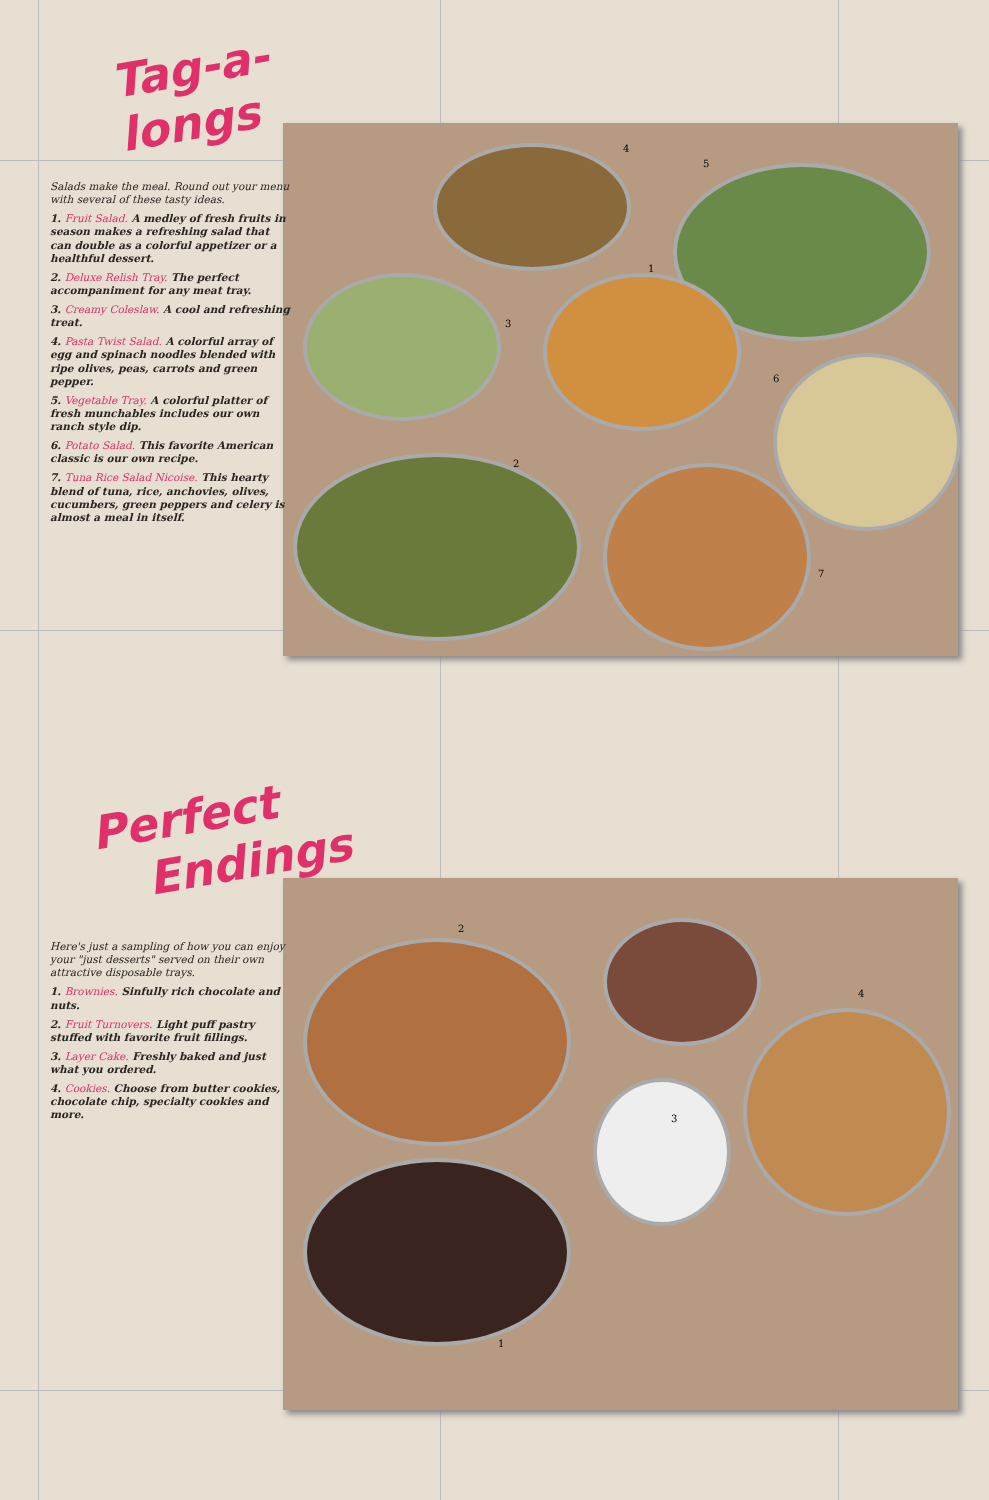4
5
1
3
6
2
7
2
4
3
1
Tag-a-longs
Salads make the meal. Round out your menu with several of these tasty ideas.
1. Fruit Salad. A medley of fresh fruits in season makes a refreshing salad that can double as a colorful appetizer or a healthful dessert.
2. Deluxe Relish Tray. The perfect accompaniment for any meat tray.
3. Creamy Coleslaw. A cool and refreshing treat.
4. Pasta Twist Salad. A colorful array of egg and spinach noodles blended with ripe olives, peas, carrots and green pepper.
5. Vegetable Tray. A colorful platter of fresh munchables includes our own ranch style dip.
6. Potato Salad. This favorite American classic is our own recipe.
7. Tuna Rice Salad Nicoise. This hearty blend of tuna, rice, anchovies, olives, cucumbers, green peppers and celery is almost a meal in itself.
Perfect
Endings
Here's just a sampling of how you can enjoy your "just desserts" served on their own attractive disposable trays.
1. Brownies. Sinfully rich chocolate and nuts.
2. Fruit Turnovers. Light puff pastry stuffed with favorite fruit fillings.
3. Layer Cake. Freshly baked and just what you ordered.
4. Cookies. Choose from butter cookies, chocolate chip, specialty cookies and more.